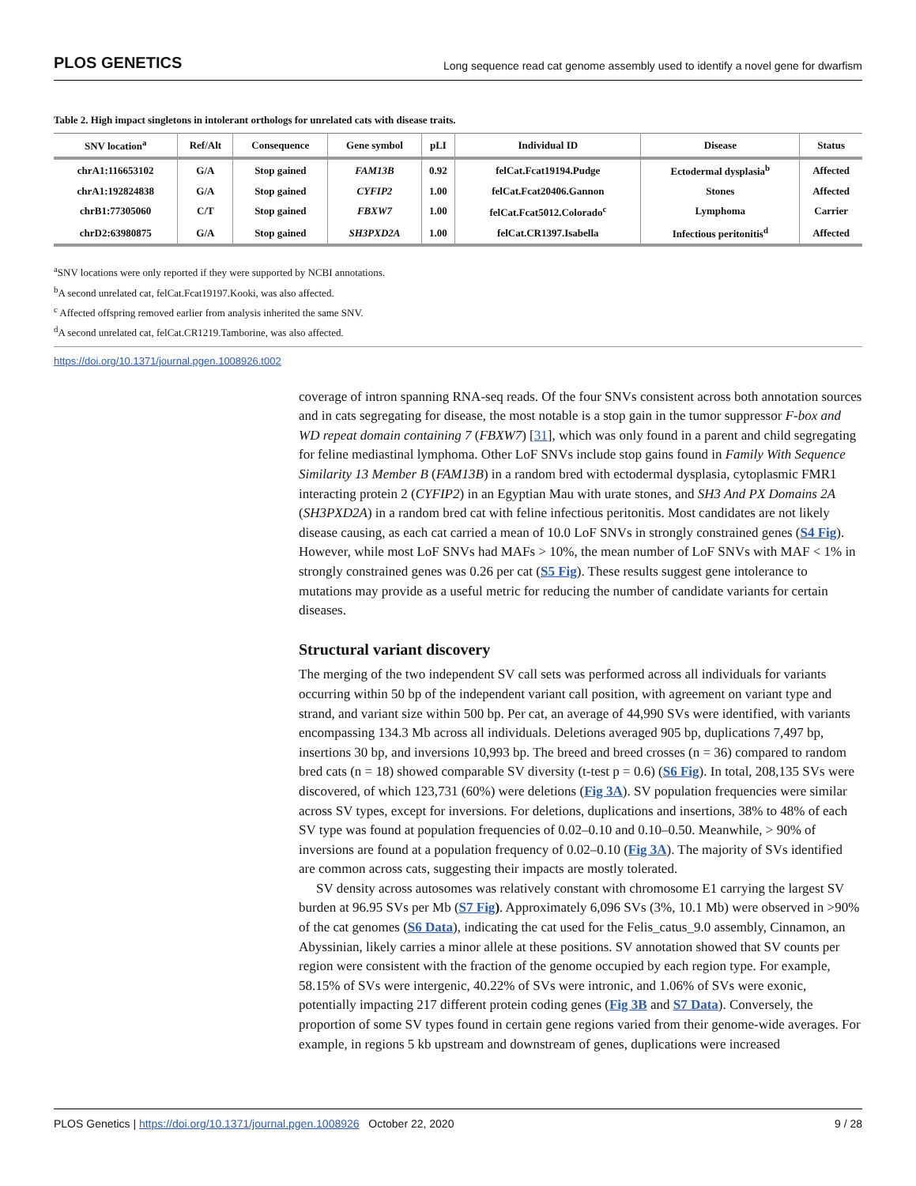PLOS GENETICS Long sequence read cat genome assembly used to identify a novel gene for dwarfism
Table 2. High impact singletons in intolerant orthologs for unrelated cats with disease traits.
| SNV location<sup>a</sup> | Ref/Alt | Consequence | Gene symbol | pLI | Individual ID | Disease | Status |
| --- | --- | --- | --- | --- | --- | --- | --- |
| chrA1:116653102 | G/A | Stop gained | FAM13B | 0.92 | felCat.Fcat19194.Pudge | Ectodermal dysplasia<sup>b</sup> | Affected |
| chrA1:192824838 | G/A | Stop gained | CYFIP2 | 1.00 | felCat.Fcat20406.Gannon | Stones | Affected |
| chrB1:77305060 | C/T | Stop gained | FBXW7 | 1.00 | felCat.Fcat5012.Colorado<sup>c</sup> | Lymphoma | Carrier |
| chrD2:63980875 | G/A | Stop gained | SH3PXD2A | 1.00 | felCat.CR1397.Isabella | Infectious peritonitis<sup>d</sup> | Affected |
<sup>a</sup> SNV locations were only reported if they were supported by NCBI annotations.
<sup>b</sup> A second unrelated cat, felCat.Fcat19197.Kooki, was also affected.
<sup>c</sup> Affected offspring removed earlier from analysis inherited the same SNV.
<sup>d</sup> A second unrelated cat, felCat.CR1219.Tamborine, was also affected.
https://doi.org/10.1371/journal.pgen.1008926.t002
coverage of intron spanning RNA-seq reads. Of the four SNVs consistent across both annotation sources and in cats segregating for disease, the most notable is a stop gain in the tumor suppressor F-box and WD repeat domain containing 7 (FBXW7) [31], which was only found in a parent and child segregating for feline mediastinal lymphoma. Other LoF SNVs include stop gains found in Family With Sequence Similarity 13 Member B (FAM13B) in a random bred with ectodermal dysplasia, cytoplasmic FMR1 interacting protein 2 (CYFIP2) in an Egyptian Mau with urate stones, and SH3 And PX Domains 2A (SH3PXD2A) in a random bred cat with feline infectious peritonitis. Most candidates are not likely disease causing, as each cat carried a mean of 10.0 LoF SNVs in strongly constrained genes (S4 Fig). However, while most LoF SNVs had MAFs > 10%, the mean number of LoF SNVs with MAF < 1% in strongly constrained genes was 0.26 per cat (S5 Fig). These results suggest gene intolerance to mutations may provide as a useful metric for reducing the number of candidate variants for certain diseases.
Structural variant discovery
The merging of the two independent SV call sets was performed across all individuals for variants occurring within 50 bp of the independent variant call position, with agreement on variant type and strand, and variant size within 500 bp. Per cat, an average of 44,990 SVs were identified, with variants encompassing 134.3 Mb across all individuals. Deletions averaged 905 bp, duplications 7,497 bp, insertions 30 bp, and inversions 10,993 bp. The breed and breed crosses (n = 36) compared to random bred cats (n = 18) showed comparable SV diversity (t-test p = 0.6) (S6 Fig). In total, 208,135 SVs were discovered, of which 123,731 (60%) were deletions (Fig 3A). SV population frequencies were similar across SV types, except for inversions. For deletions, duplications and insertions, 38% to 48% of each SV type was found at population frequencies of 0.02–0.10 and 0.10–0.50. Meanwhile, > 90% of inversions are found at a population frequency of 0.02–0.10 (Fig 3A). The majority of SVs identified are common across cats, suggesting their impacts are mostly tolerated.
SV density across autosomes was relatively constant with chromosome E1 carrying the largest SV burden at 96.95 SVs per Mb (S7 Fig). Approximately 6,096 SVs (3%, 10.1 Mb) were observed in >90% of the cat genomes (S6 Data), indicating the cat used for the Felis_catus_9.0 assembly, Cinnamon, an Abyssinian, likely carries a minor allele at these positions. SV annotation showed that SV counts per region were consistent with the fraction of the genome occupied by each region type. For example, 58.15% of SVs were intergenic, 40.22% of SVs were intronic, and 1.06% of SVs were exonic, potentially impacting 217 different protein coding genes (Fig 3B and S7 Data). Conversely, the proportion of some SV types found in certain gene regions varied from their genome-wide averages. For example, in regions 5 kb upstream and downstream of genes, duplications were increased
PLOS Genetics | https://doi.org/10.1371/journal.pgen.1008926 October 22, 2020 9 / 28